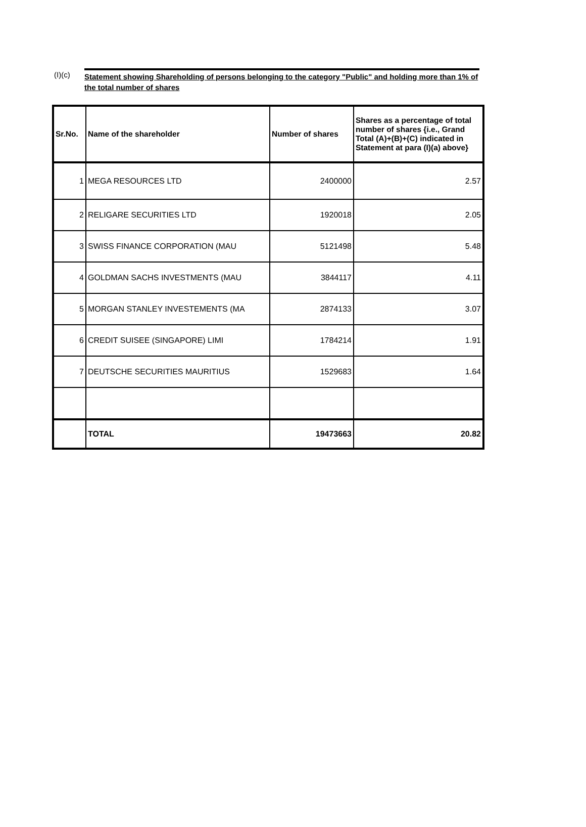(I)(c)
Statement showing Shareholding of persons belonging to the category "Public" and holding more than 1% of the total number of shares
| Sr.No. | Name of the shareholder | Number of shares | Shares as a percentage of total number of shares {i.e., Grand Total (A)+(B)+(C) indicated in Statement at para (I)(a) above} |
| --- | --- | --- | --- |
| 1 | MEGA RESOURCES LTD | 2400000 | 2.57 |
| 2 | RELIGARE SECURITIES LTD | 1920018 | 2.05 |
| 3 | SWISS FINANCE CORPORATION (MAU | 5121498 | 5.48 |
| 4 | GOLDMAN SACHS INVESTMENTS (MAU | 3844117 | 4.11 |
| 5 | MORGAN STANLEY INVESTEMENTS (MA | 2874133 | 3.07 |
| 6 | CREDIT SUISEE (SINGAPORE) LIMI | 1784214 | 1.91 |
| 7 | DEUTSCHE SECURITIES MAURITIUS | 1529683 | 1.64 |
| | TOTAL | 19473663 | 20.82 |